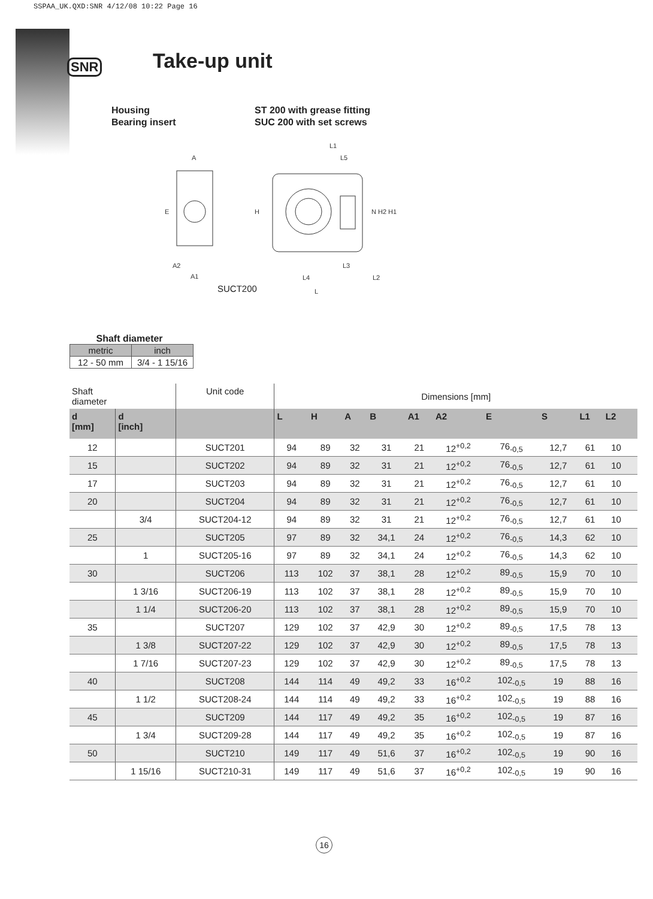SSPAA_UK.QXD:SNR 4/12/08 10:22 Page 16
SNR Take-up unit
Housing
Bearing insert
ST 200 with grease fitting
SUC 200 with set screws
A
E
A2
A1
L1
L5
H
N H2 H1
L3
L4
L2
L
SUCT200
Shaft diameter
| metric | inch |
| 12 - 50 mm | 3/4 - 1 15/16 |
| Shaft diameter | | Unit code | Dimensions [mm] | | | | | | | | | | |
| d [mm] | d [inch] | | L | H | A | B | A1 | A2 | E | S | L1 | L2 | |
| 12 | | SUCT201 | 94 | 89 | 32 | 31 | 21 | 12<sup>+0,2</sup> | 76<sub>-0,5</sub> | 12,7 | 61 | 10 | |
| 15 | | SUCT202 | 94 | 89 | 32 | 31 | 21 | 12<sup>+0,2</sup> | 76<sub>-0,5</sub> | 12,7 | 61 | 10 | |
| 17 | | SUCT203 | 94 | 89 | 32 | 31 | 21 | 12<sup>+0,2</sup> | 76<sub>-0,5</sub> | 12,7 | 61 | 10 | |
| 20 | | SUCT204 | 94 | 89 | 32 | 31 | 21 | 12<sup>+0,2</sup> | 76<sub>-0,5</sub> | 12,7 | 61 | 10 | |
| | 3/4 | SUCT204-12 | 94 | 89 | 32 | 31 | 21 | 12<sup>+0,2</sup> | 76<sub>-0,5</sub> | 12,7 | 61 | 10 | |
| 25 | | SUCT205 | 97 | 89 | 32 | 34,1 | 24 | 12<sup>+0,2</sup> | 76<sub>-0,5</sub> | 14,3 | 62 | 10 | |
| | 1 | SUCT205-16 | 97 | 89 | 32 | 34,1 | 24 | 12<sup>+0,2</sup> | 76<sub>-0,5</sub> | 14,3 | 62 | 10 | |
| 30 | | SUCT206 | 113 | 102 | 37 | 38,1 | 28 | 12<sup>+0,2</sup> | 89<sub>-0,5</sub> | 15,9 | 70 | 10 | |
| | 1 3/16 | SUCT206-19 | 113 | 102 | 37 | 38,1 | 28 | 12<sup>+0,2</sup> | 89<sub>-0,5</sub> | 15,9 | 70 | 10 | |
| | 1 1/4 | SUCT206-20 | 113 | 102 | 37 | 38,1 | 28 | 12<sup>+0,2</sup> | 89<sub>-0,5</sub> | 15,9 | 70 | 10 | |
| 35 | | SUCT207 | 129 | 102 | 37 | 42,9 | 30 | 12<sup>+0,2</sup> | 89<sub>-0,5</sub> | 17,5 | 78 | 13 | |
| | 1 3/8 | SUCT207-22 | 129 | 102 | 37 | 42,9 | 30 | 12<sup>+0,2</sup> | 89<sub>-0,5</sub> | 17,5 | 78 | 13 | |
| | 1 7/16 | SUCT207-23 | 129 | 102 | 37 | 42,9 | 30 | 12<sup>+0,2</sup> | 89<sub>-0,5</sub> | 17,5 | 78 | 13 | |
| 40 | | SUCT208 | 144 | 114 | 49 | 49,2 | 33 | 16<sup>+0,2</sup> | 102<sub>-0,5</sub> | 19 | 88 | 16 | |
| | 1 1/2 | SUCT208-24 | 144 | 114 | 49 | 49,2 | 33 | 16<sup>+0,2</sup> | 102<sub>-0,5</sub> | 19 | 88 | 16 | |
| 45 | | SUCT209 | 144 | 117 | 49 | 49,2 | 35 | 16<sup>+0,2</sup> | 102<sub>-0,5</sub> | 19 | 87 | 16 | |
| | 1 3/4 | SUCT209-28 | 144 | 117 | 49 | 49,2 | 35 | 16<sup>+0,2</sup> | 102<sub>-0,5</sub> | 19 | 87 | 16 | |
| 50 | | SUCT210 | 149 | 117 | 49 | 51,6 | 37 | 16<sup>+0,2</sup> | 102<sub>-0,5</sub> | 19 | 90 | 16 | |
| | 1 15/16 | SUCT210-31 | 149 | 117 | 49 | 51,6 | 37 | 16<sup>+0,2</sup> | 102<sub>-0,5</sub> | 19 | 90 | 16 | |
16